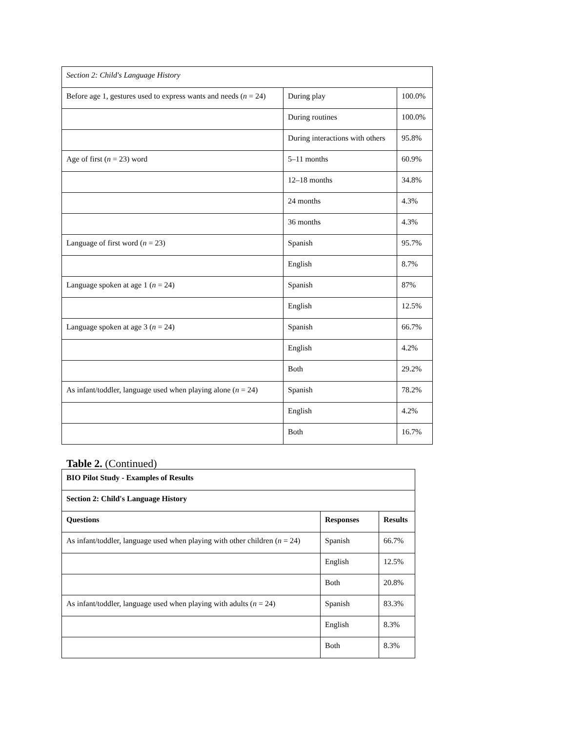| Section 2: Child's Language History | | |
| Before age 1, gestures used to express wants and needs ( n = 24) | During play | 100.0% |
| | During routines | 100.0% |
| | During interactions with others | 95.8% |
| Age of first ( n = 23) word | 5–11 months | 60.9% |
| | 12–18 months | 34.8% |
| | 24 months | 4.3% |
| | 36 months | 4.3% |
| Language of first word ( n = 23) | Spanish | 95.7% |
| | English | 8.7% |
| Language spoken at age 1 ( n = 24) | Spanish | 87% |
| | English | 12.5% |
| Language spoken at age 3 ( n = 24) | Spanish | 66.7% |
| | English | 4.2% |
| | Both | 29.2% |
| As infant/toddler, language used when playing alone ( n = 24) | Spanish | 78.2% |
| | English | 4.2% |
| | Both | 16.7% |
Table 2. (Continued)
| BIO Pilot Study - Examples of Results | | |
| --- | --- | --- |
| Section 2: Child's Language History | | |
| Questions | Responses | Results |
| As infant/toddler, language used when playing with other children ( n = 24) | Spanish | 66.7% |
| | English | 12.5% |
| | Both | 20.8% |
| As infant/toddler, language used when playing with adults ( n = 24) | Spanish | 83.3% |
| | English | 8.3% |
| | Both | 8.3% |